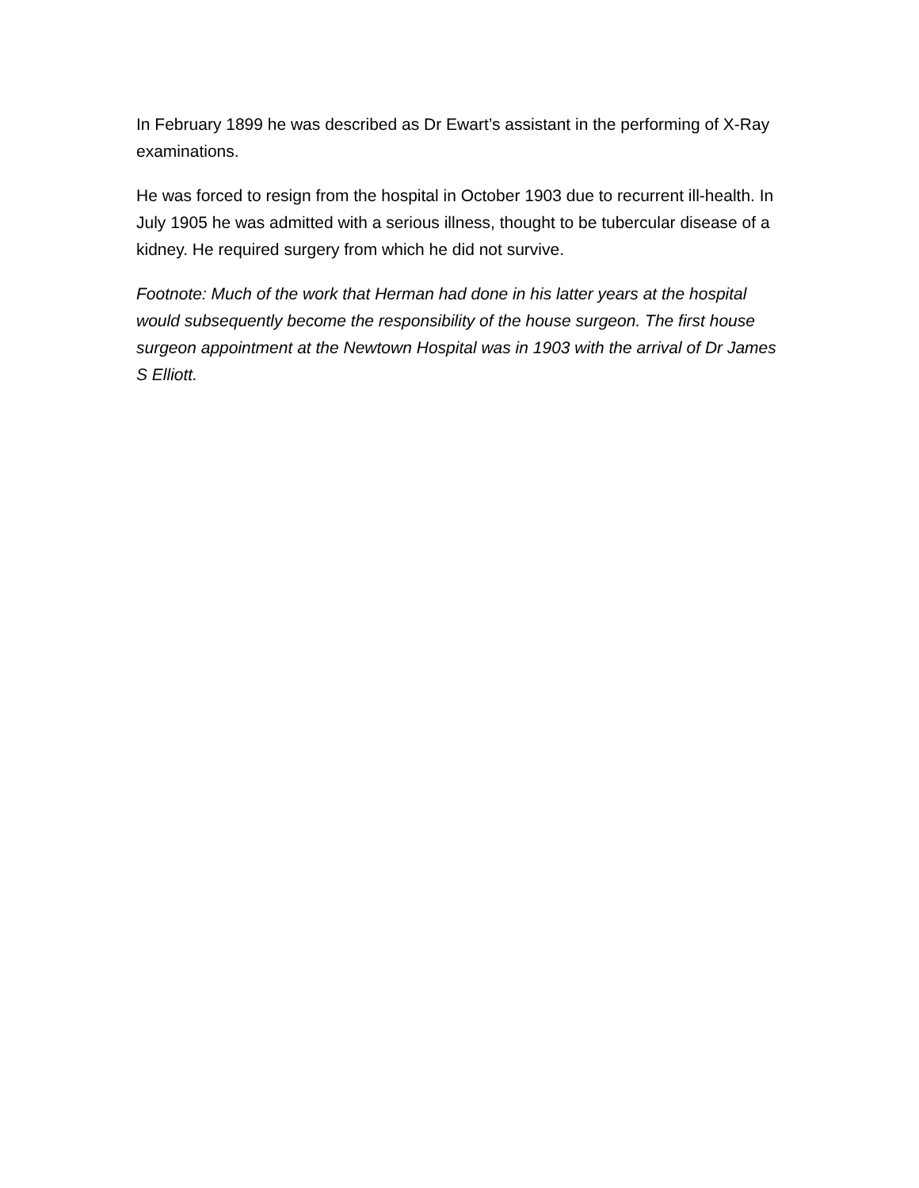In February 1899 he was described as Dr Ewart’s assistant in the performing of X-Ray examinations.
He was forced to resign from the hospital in October 1903 due to recurrent ill-health. In July 1905 he was admitted with a serious illness, thought to be tubercular disease of a kidney. He required surgery from which he did not survive.
Footnote: Much of the work that Herman had done in his latter years at the hospital would subsequently become the responsibility of the house surgeon. The first house surgeon appointment at the Newtown Hospital was in 1903 with the arrival of Dr James S Elliott.